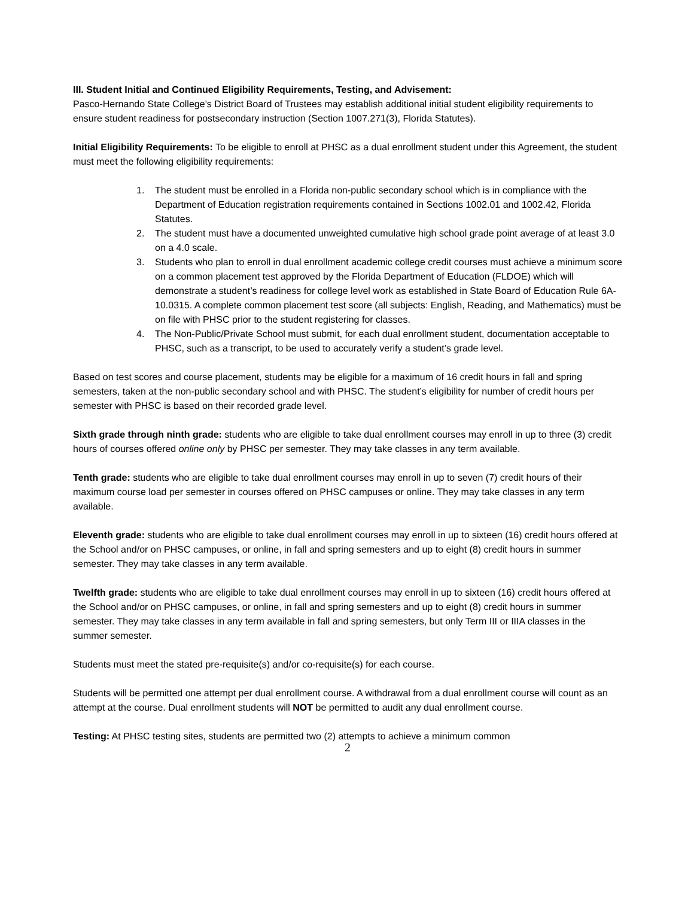III. Student Initial and Continued Eligibility Requirements, Testing, and Advisement:
Pasco-Hernando State College’s District Board of Trustees may establish additional initial student eligibility requirements to ensure student readiness for postsecondary instruction (Section 1007.271(3), Florida Statutes).
Initial Eligibility Requirements: To be eligible to enroll at PHSC as a dual enrollment student under this Agreement, the student must meet the following eligibility requirements:
1. The student must be enrolled in a Florida non-public secondary school which is in compliance with the Department of Education registration requirements contained in Sections 1002.01 and 1002.42, Florida Statutes.
2. The student must have a documented unweighted cumulative high school grade point average of at least 3.0 on a 4.0 scale.
3. Students who plan to enroll in dual enrollment academic college credit courses must achieve a minimum score on a common placement test approved by the Florida Department of Education (FLDOE) which will demonstrate a student’s readiness for college level work as established in State Board of Education Rule 6A-10.0315. A complete common placement test score (all subjects: English, Reading, and Mathematics) must be on file with PHSC prior to the student registering for classes.
4. The Non-Public/Private School must submit, for each dual enrollment student, documentation acceptable to PHSC, such as a transcript, to be used to accurately verify a student’s grade level.
Based on test scores and course placement, students may be eligible for a maximum of 16 credit hours in fall and spring semesters, taken at the non-public secondary school and with PHSC. The student’s eligibility for number of credit hours per semester with PHSC is based on their recorded grade level.
Sixth grade through ninth grade: students who are eligible to take dual enrollment courses may enroll in up to three (3) credit hours of courses offered online only by PHSC per semester. They may take classes in any term available.
Tenth grade: students who are eligible to take dual enrollment courses may enroll in up to seven (7) credit hours of their maximum course load per semester in courses offered on PHSC campuses or online. They may take classes in any term available.
Eleventh grade: students who are eligible to take dual enrollment courses may enroll in up to sixteen (16) credit hours offered at the School and/or on PHSC campuses, or online, in fall and spring semesters and up to eight (8) credit hours in summer semester. They may take classes in any term available.
Twelfth grade: students who are eligible to take dual enrollment courses may enroll in up to sixteen (16) credit hours offered at the School and/or on PHSC campuses, or online, in fall and spring semesters and up to eight (8) credit hours in summer semester. They may take classes in any term available in fall and spring semesters, but only Term III or IIIA classes in the summer semester.
Students must meet the stated pre-requisite(s) and/or co-requisite(s) for each course.
Students will be permitted one attempt per dual enrollment course. A withdrawal from a dual enrollment course will count as an attempt at the course. Dual enrollment students will NOT be permitted to audit any dual enrollment course.
Testing: At PHSC testing sites, students are permitted two (2) attempts to achieve a minimum common
2